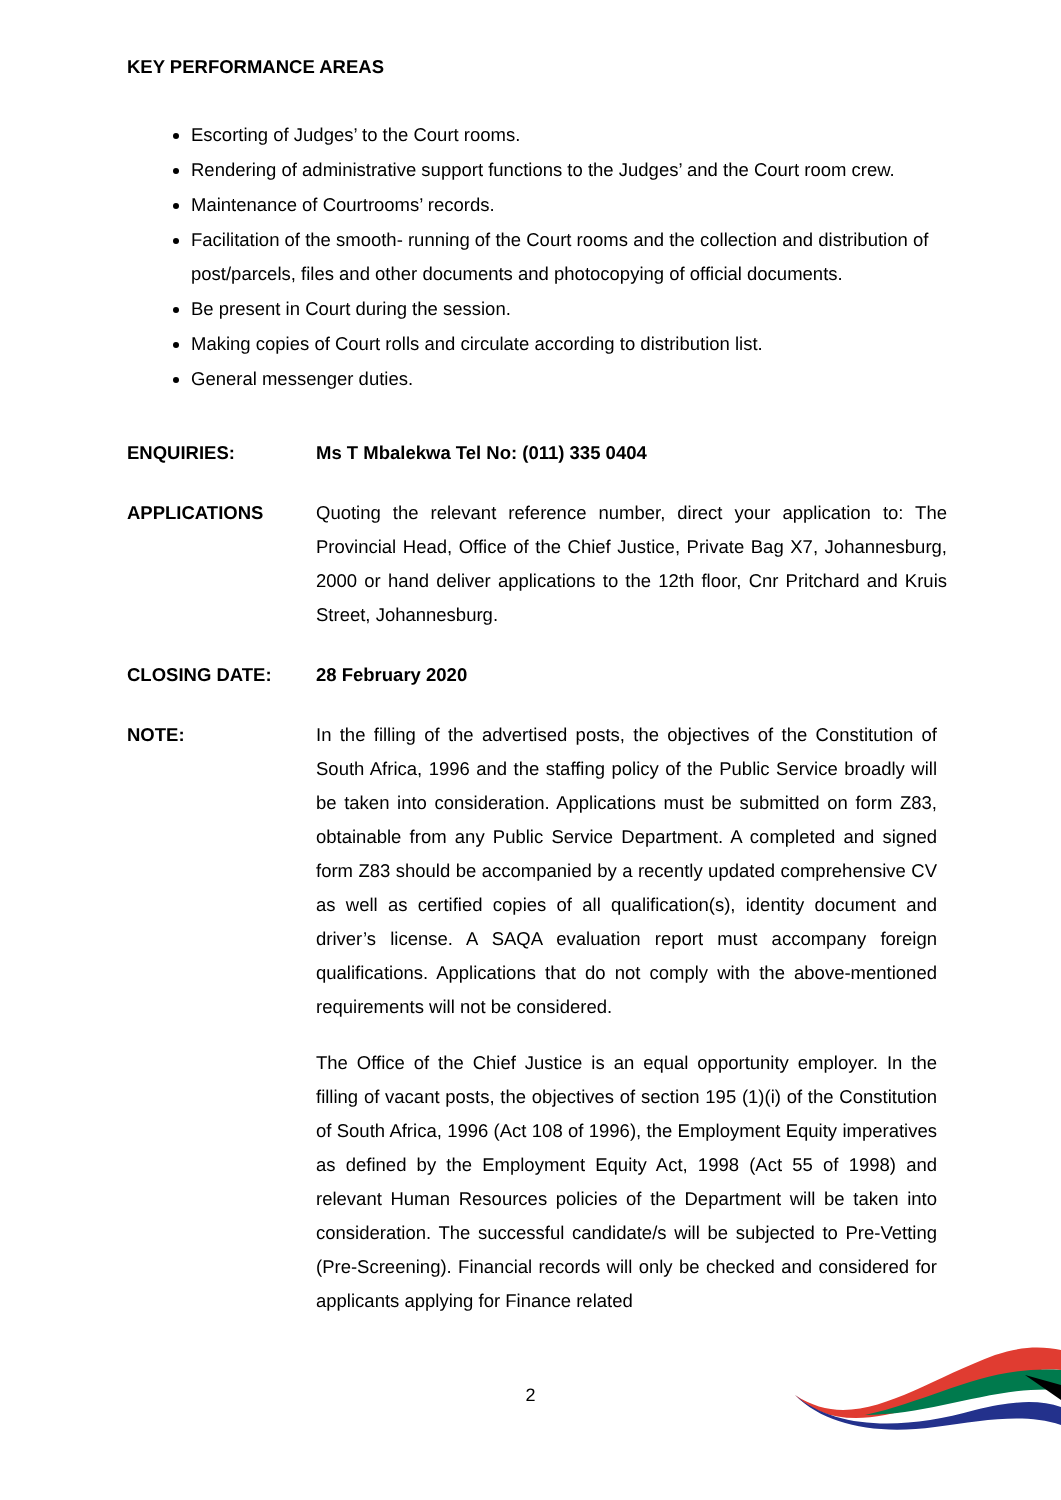KEY PERFORMANCE AREAS
Escorting of Judges’ to the Court rooms.
Rendering of administrative support functions to the Judges’ and the Court room crew.
Maintenance of Courtrooms’ records.
Facilitation of the smooth- running of the Court rooms and the collection and distribution of post/parcels, files and other documents and photocopying of official documents.
Be present in Court during the session.
Making copies of Court rolls and circulate according to distribution list.
General messenger duties.
ENQUIRIES: Ms T Mbalekwa Tel No: (011) 335 0404
APPLICATIONS Quoting the relevant reference number, direct your application to: The Provincial Head, Office of the Chief Justice, Private Bag X7, Johannesburg, 2000 or hand deliver applications to the 12th floor, Cnr Pritchard and Kruis Street, Johannesburg.
CLOSING DATE: 28 February 2020
NOTE: In the filling of the advertised posts, the objectives of the Constitution of South Africa, 1996 and the staffing policy of the Public Service broadly will be taken into consideration. Applications must be submitted on form Z83, obtainable from any Public Service Department. A completed and signed form Z83 should be accompanied by a recently updated comprehensive CV as well as certified copies of all qualification(s), identity document and driver’s license. A SAQA evaluation report must accompany foreign qualifications. Applications that do not comply with the above-mentioned requirements will not be considered.
The Office of the Chief Justice is an equal opportunity employer. In the filling of vacant posts, the objectives of section 195 (1)(i) of the Constitution of South Africa, 1996 (Act 108 of 1996), the Employment Equity imperatives as defined by the Employment Equity Act, 1998 (Act 55 of 1998) and relevant Human Resources policies of the Department will be taken into consideration. The successful candidate/s will be subjected to Pre-Vetting (Pre-Screening). Financial records will only be checked and considered for applicants applying for Finance related
2